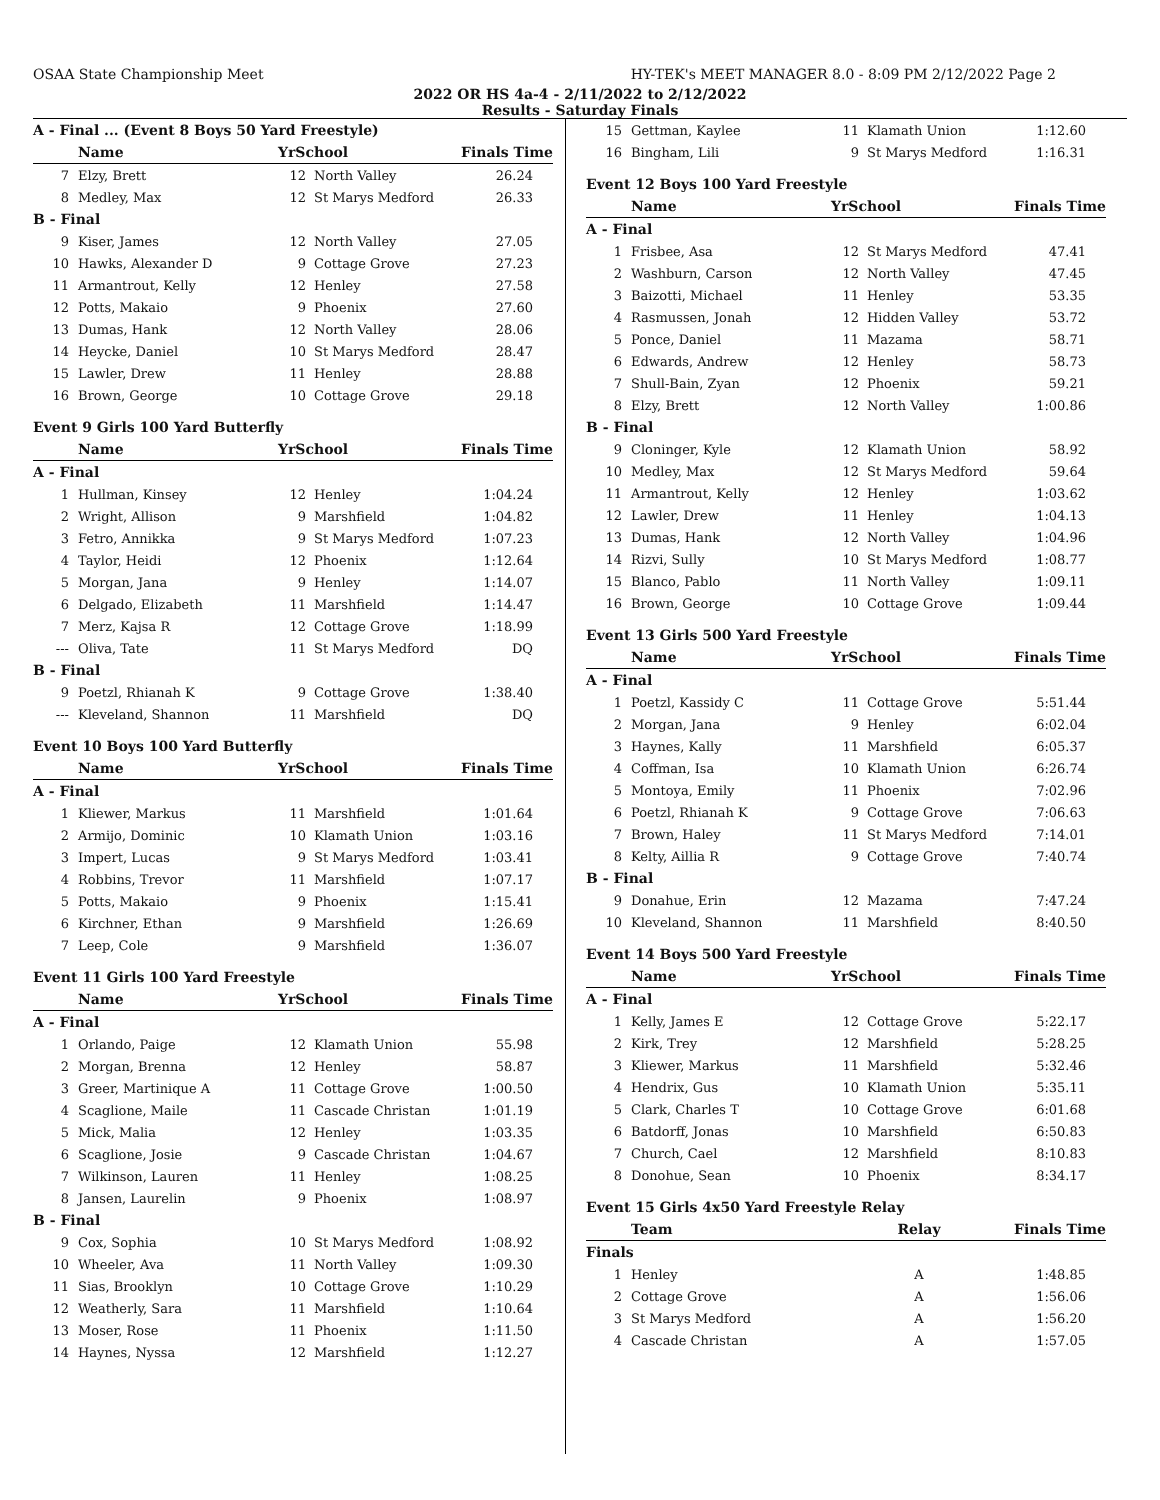OSAA State Championship Meet HY-TEK's MEET MANAGER 8.0 - 8:09 PM 2/12/2022 Page 2
2022 OR HS 4a-4 - 2/11/2022 to 2/12/2022
Results - Saturday Finals
| A - Final ... (Event 8 Boys 50 Yard Freestyle) | | | | |
| | Name | YrSchool | | Finals Time |
| 7 | Elzy, Brett | 12 | North Valley | 26.24 |
| 8 | Medley, Max | 12 | St Marys Medford | 26.33 |
| B - Final | | | | |
| 9 | Kiser, James | 12 | North Valley | 27.05 |
| 10 | Hawks, Alexander D | 9 | Cottage Grove | 27.23 |
| 11 | Armantrout, Kelly | 12 | Henley | 27.58 |
| 12 | Potts, Makaio | 9 | Phoenix | 27.60 |
| 13 | Dumas, Hank | 12 | North Valley | 28.06 |
| 14 | Heycke, Daniel | 10 | St Marys Medford | 28.47 |
| 15 | Lawler, Drew | 11 | Henley | 28.88 |
| 16 | Brown, George | 10 | Cottage Grove | 29.18 |
| Event 9 Girls 100 Yard Butterfly | | | | |
| | Name | YrSchool | | Finals Time |
| A - Final | | | | |
| 1 | Hullman, Kinsey | 12 | Henley | 1:04.24 |
| 2 | Wright, Allison | 9 | Marshfield | 1:04.82 |
| 3 | Fetro, Annikka | 9 | St Marys Medford | 1:07.23 |
| 4 | Taylor, Heidi | 12 | Phoenix | 1:12.64 |
| 5 | Morgan, Jana | 9 | Henley | 1:14.07 |
| 6 | Delgado, Elizabeth | 11 | Marshfield | 1:14.47 |
| 7 | Merz, Kajsa R | 12 | Cottage Grove | 1:18.99 |
| --- | Oliva, Tate | 11 | St Marys Medford | DQ |
| B - Final | | | | |
| 9 | Poetzl, Rhianah K | 9 | Cottage Grove | 1:38.40 |
| --- | Kleveland, Shannon | 11 | Marshfield | DQ |
| Event 10 Boys 100 Yard Butterfly | | | | |
| | Name | YrSchool | | Finals Time |
| A - Final | | | | |
| 1 | Kliewer, Markus | 11 | Marshfield | 1:01.64 |
| 2 | Armijo, Dominic | 10 | Klamath Union | 1:03.16 |
| 3 | Impert, Lucas | 9 | St Marys Medford | 1:03.41 |
| 4 | Robbins, Trevor | 11 | Marshfield | 1:07.17 |
| 5 | Potts, Makaio | 9 | Phoenix | 1:15.41 |
| 6 | Kirchner, Ethan | 9 | Marshfield | 1:26.69 |
| 7 | Leep, Cole | 9 | Marshfield | 1:36.07 |
| Event 11 Girls 100 Yard Freestyle | | | | |
| | Name | YrSchool | | Finals Time |
| A - Final | | | | |
| 1 | Orlando, Paige | 12 | Klamath Union | 55.98 |
| 2 | Morgan, Brenna | 12 | Henley | 58.87 |
| 3 | Greer, Martinique A | 11 | Cottage Grove | 1:00.50 |
| 4 | Scaglione, Maile | 11 | Cascade Christan | 1:01.19 |
| 5 | Mick, Malia | 12 | Henley | 1:03.35 |
| 6 | Scaglione, Josie | 9 | Cascade Christan | 1:04.67 |
| 7 | Wilkinson, Lauren | 11 | Henley | 1:08.25 |
| 8 | Jansen, Laurelin | 9 | Phoenix | 1:08.97 |
| B - Final | | | | |
| 9 | Cox, Sophia | 10 | St Marys Medford | 1:08.92 |
| 10 | Wheeler, Ava | 11 | North Valley | 1:09.30 |
| 11 | Sias, Brooklyn | 10 | Cottage Grove | 1:10.29 |
| 12 | Weatherly, Sara | 11 | Marshfield | 1:10.64 |
| 13 | Moser, Rose | 11 | Phoenix | 1:11.50 |
| 14 | Haynes, Nyssa | 12 | Marshfield | 1:12.27 |
| 15 | Gettman, Kaylee | 11 | Klamath Union | 1:12.60 |
| 16 | Bingham, Lili | 9 | St Marys Medford | 1:16.31 |
| Event 12 Boys 100 Yard Freestyle | | | | |
| | Name | YrSchool | | Finals Time |
| A - Final | | | | |
| 1 | Frisbee, Asa | 12 | St Marys Medford | 47.41 |
| 2 | Washburn, Carson | 12 | North Valley | 47.45 |
| 3 | Baizotti, Michael | 11 | Henley | 53.35 |
| 4 | Rasmussen, Jonah | 12 | Hidden Valley | 53.72 |
| 5 | Ponce, Daniel | 11 | Mazama | 58.71 |
| 6 | Edwards, Andrew | 12 | Henley | 58.73 |
| 7 | Shull-Bain, Zyan | 12 | Phoenix | 59.21 |
| 8 | Elzy, Brett | 12 | North Valley | 1:00.86 |
| B - Final | | | | |
| 9 | Cloninger, Kyle | 12 | Klamath Union | 58.92 |
| 10 | Medley, Max | 12 | St Marys Medford | 59.64 |
| 11 | Armantrout, Kelly | 12 | Henley | 1:03.62 |
| 12 | Lawler, Drew | 11 | Henley | 1:04.13 |
| 13 | Dumas, Hank | 12 | North Valley | 1:04.96 |
| 14 | Rizvi, Sully | 10 | St Marys Medford | 1:08.77 |
| 15 | Blanco, Pablo | 11 | North Valley | 1:09.11 |
| 16 | Brown, George | 10 | Cottage Grove | 1:09.44 |
| Event 13 Girls 500 Yard Freestyle | | | | |
| | Name | YrSchool | | Finals Time |
| A - Final | | | | |
| 1 | Poetzl, Kassidy C | 11 | Cottage Grove | 5:51.44 |
| 2 | Morgan, Jana | 9 | Henley | 6:02.04 |
| 3 | Haynes, Kally | 11 | Marshfield | 6:05.37 |
| 4 | Coffman, Isa | 10 | Klamath Union | 6:26.74 |
| 5 | Montoya, Emily | 11 | Phoenix | 7:02.96 |
| 6 | Poetzl, Rhianah K | 9 | Cottage Grove | 7:06.63 |
| 7 | Brown, Haley | 11 | St Marys Medford | 7:14.01 |
| 8 | Kelty, Aillia R | 9 | Cottage Grove | 7:40.74 |
| B - Final | | | | |
| 9 | Donahue, Erin | 12 | Mazama | 7:47.24 |
| 10 | Kleveland, Shannon | 11 | Marshfield | 8:40.50 |
| Event 14 Boys 500 Yard Freestyle | | | | |
| | Name | YrSchool | | Finals Time |
| A - Final | | | | |
| 1 | Kelly, James E | 12 | Cottage Grove | 5:22.17 |
| 2 | Kirk, Trey | 12 | Marshfield | 5:28.25 |
| 3 | Kliewer, Markus | 11 | Marshfield | 5:32.46 |
| 4 | Hendrix, Gus | 10 | Klamath Union | 5:35.11 |
| 5 | Clark, Charles T | 10 | Cottage Grove | 6:01.68 |
| 6 | Batdorff, Jonas | 10 | Marshfield | 6:50.83 |
| 7 | Church, Cael | 12 | Marshfield | 8:10.83 |
| 8 | Donohue, Sean | 10 | Phoenix | 8:34.17 |
| Event 15 Girls 4x50 Yard Freestyle Relay | | | | |
| | Team | Relay | | Finals Time |
| Finals | | | | |
| 1 | Henley | A | | 1:48.85 |
| 2 | Cottage Grove | A | | 1:56.06 |
| 3 | St Marys Medford | A | | 1:56.20 |
| 4 | Cascade Christan | A | | 1:57.05 |